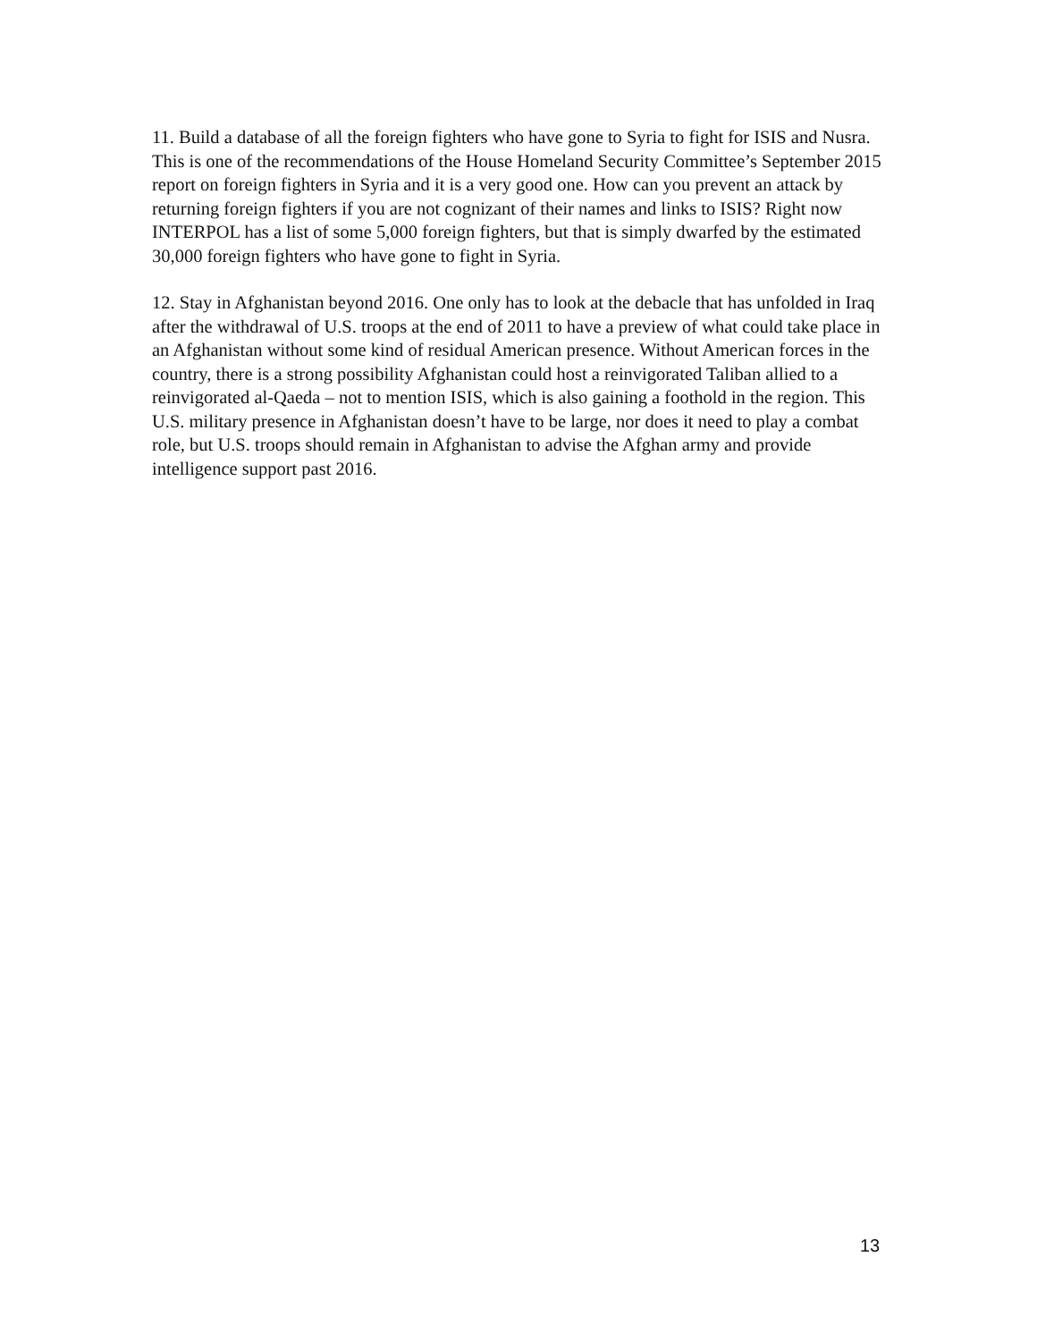11. Build a database of all the foreign fighters who have gone to Syria to fight for ISIS and Nusra. This is one of the recommendations of the House Homeland Security Committee’s September 2015 report on foreign fighters in Syria and it is a very good one. How can you prevent an attack by returning foreign fighters if you are not cognizant of their names and links to ISIS? Right now INTERPOL has a list of some 5,000 foreign fighters, but that is simply dwarfed by the estimated 30,000 foreign fighters who have gone to fight in Syria.
12. Stay in Afghanistan beyond 2016. One only has to look at the debacle that has unfolded in Iraq after the withdrawal of U.S. troops at the end of 2011 to have a preview of what could take place in an Afghanistan without some kind of residual American presence. Without American forces in the country, there is a strong possibility Afghanistan could host a reinvigorated Taliban allied to a reinvigorated al-Qaeda – not to mention ISIS, which is also gaining a foothold in the region. This U.S. military presence in Afghanistan doesn’t have to be large, nor does it need to play a combat role, but U.S. troops should remain in Afghanistan to advise the Afghan army and provide intelligence support past 2016.
13